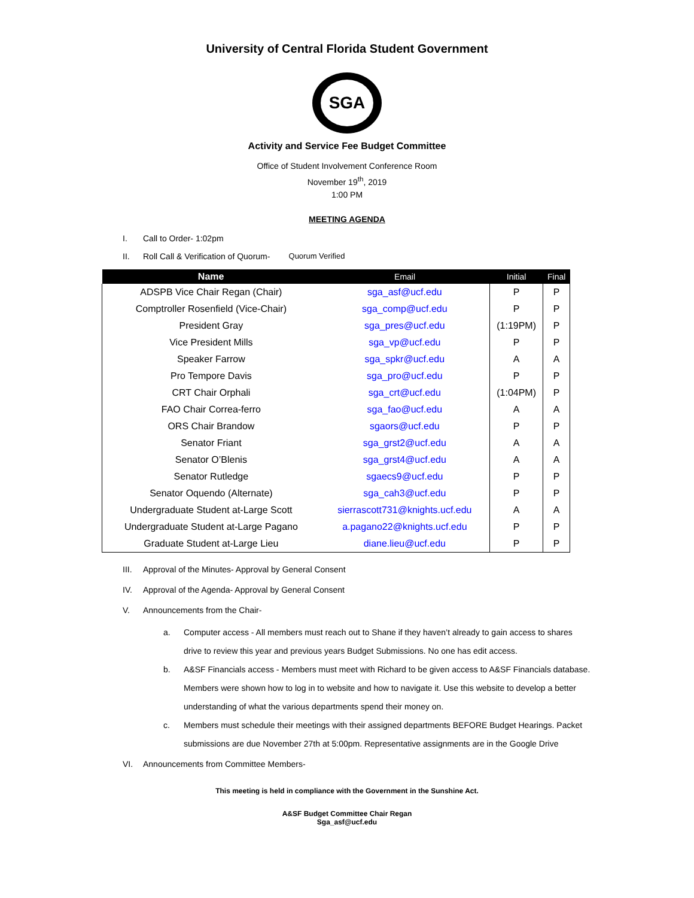University of Central Florida Student Government
SGA
Activity and Service Fee Budget Committee
Office of Student Involvement Conference Room
November 19<sup>th</sup>, 2019
1:00 PM
MEETING AGENDA
I. Call to Order- 1:02pm
II. Roll Call & Verification of Quorum- Quorum Verified
| Name | Email | Initial | Final |
| --- | --- | --- | --- |
| ADSPB Vice Chair Regan (Chair) | sga_asf@ucf.edu | P | P |
| Comptroller Rosenfield (Vice-Chair) | sga_comp@ucf.edu | P | P |
| President Gray | sga_pres@ucf.edu | (1:19PM) | P |
| Vice President Mills | sga_vp@ucf.edu | P | P |
| Speaker Farrow | sga_spkr@ucf.edu | A | A |
| Pro Tempore Davis | sga_pro@ucf.edu | P | P |
| CRT Chair Orphali | sga_crt@ucf.edu | (1:04PM) | P |
| FAO Chair Correa-ferro | sga_fao@ucf.edu | A | A |
| ORS Chair Brandow | sgaors@ucf.edu | P | P |
| Senator Friant | sga_grst2@ucf.edu | A | A |
| Senator O’Blenis | sga_grst4@ucf.edu | A | A |
| Senator Rutledge | sgaecs9@ucf.edu | P | P |
| Senator Oquendo (Alternate) | sga_cah3@ucf.edu | P | P |
| Undergraduate Student at-Large Scott | sierrascott731@knights.ucf.edu | A | A |
| Undergraduate Student at-Large Pagano | a.pagano22@knights.ucf.edu | P | P |
| Graduate Student at-Large Lieu | diane.lieu@ucf.edu | P | P |
III. Approval of the Minutes- Approval by General Consent
IV. Approval of the Agenda- Approval by General Consent
V. Announcements from the Chair-
a. Computer access - All members must reach out to Shane if they haven’t already to gain access to shares drive to review this year and previous years Budget Submissions. No one has edit access.
b. A&SF Financials access - Members must meet with Richard to be given access to A&SF Financials database. Members were shown how to log in to website and how to navigate it. Use this website to develop a better understanding of what the various departments spend their money on.
c. Members must schedule their meetings with their assigned departments BEFORE Budget Hearings. Packet submissions are due November 27th at 5:00pm. Representative assignments are in the Google Drive
VI. Announcements from Committee Members-
This meeting is held in compliance with the Government in the Sunshine Act.
A&SF Budget Committee Chair Regan
Sga_asf@ucf.edu